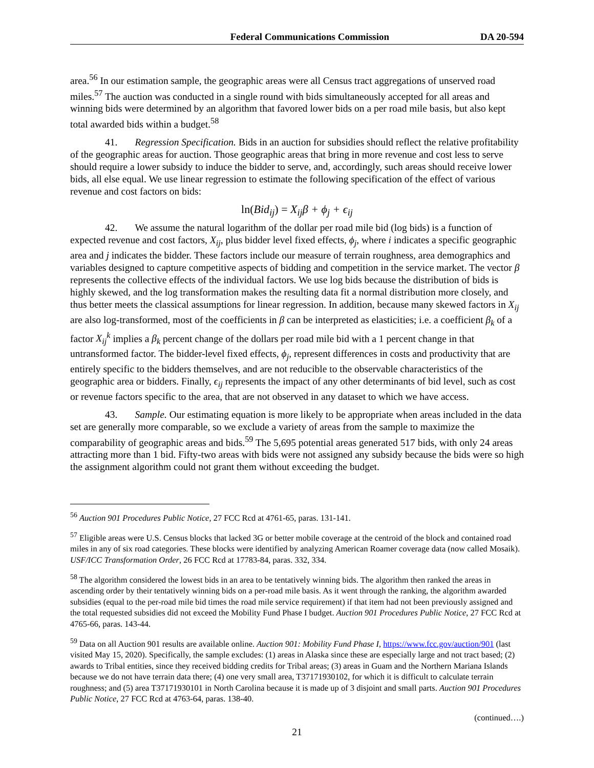Federal Communications Commission DA 20-594
area.<sup>56</sup> In our estimation sample, the geographic areas were all Census tract aggregations of unserved road miles.<sup>57</sup> The auction was conducted in a single round with bids simultaneously accepted for all areas and winning bids were determined by an algorithm that favored lower bids on a per road mile basis, but also kept total awarded bids within a budget.<sup>58</sup>
41. Regression Specification. Bids in an auction for subsidies should reflect the relative profitability of the geographic areas for auction. Those geographic areas that bring in more revenue and cost less to serve should require a lower subsidy to induce the bidder to serve, and, accordingly, such areas should receive lower bids, all else equal. We use linear regression to estimate the following specification of the effect of various revenue and cost factors on bids:
ln(Bid<sub>ij</sub>) = X<sub>ij</sub>β + ϕ<sub>j</sub> + ϵ<sub>ij</sub>
42. We assume the natural logarithm of the dollar per road mile bid (log bids) is a function of expected revenue and cost factors, X<sub>ij</sub>, plus bidder level fixed effects, ϕ<sub>j</sub>, where i indicates a specific geographic area and j indicates the bidder. These factors include our measure of terrain roughness, area demographics and variables designed to capture competitive aspects of bidding and competition in the service market. The vector β represents the collective effects of the individual factors. We use log bids because the distribution of bids is highly skewed, and the log transformation makes the resulting data fit a normal distribution more closely, and thus better meets the classical assumptions for linear regression. In addition, because many skewed factors in X<sub>ij</sub> are also log-transformed, most of the coefficients in β can be interpreted as elasticities; i.e. a coefficient β<sub>k</sub> of a factor X<sub>ij</sub><sup>k</sup> implies a β<sub>k</sub> percent change of the dollars per road mile bid with a 1 percent change in that untransformed factor. The bidder-level fixed effects, ϕ<sub>j</sub>, represent differences in costs and productivity that are entirely specific to the bidders themselves, and are not reducible to the observable characteristics of the geographic area or bidders. Finally, ϵ<sub>ij</sub> represents the impact of any other determinants of bid level, such as cost or revenue factors specific to the area, that are not observed in any dataset to which we have access.
43. Sample. Our estimating equation is more likely to be appropriate when areas included in the data set are generally more comparable, so we exclude a variety of areas from the sample to maximize the comparability of geographic areas and bids.<sup>59</sup> The 5,695 potential areas generated 517 bids, with only 24 areas attracting more than 1 bid. Fifty-two areas with bids were not assigned any subsidy because the bids were so high the assignment algorithm could not grant them without exceeding the budget.
<sup>56</sup> Auction 901 Procedures Public Notice, 27 FCC Rcd at 4761-65, paras. 131-141.
<sup>57</sup> Eligible areas were U.S. Census blocks that lacked 3G or better mobile coverage at the centroid of the block and contained road miles in any of six road categories. These blocks were identified by analyzing American Roamer coverage data (now called Mosaik). USF/ICC Transformation Order, 26 FCC Rcd at 17783-84, paras. 332, 334.
<sup>58</sup> The algorithm considered the lowest bids in an area to be tentatively winning bids. The algorithm then ranked the areas in ascending order by their tentatively winning bids on a per-road mile basis. As it went through the ranking, the algorithm awarded subsidies (equal to the per-road mile bid times the road mile service requirement) if that item had not been previously assigned and the total requested subsidies did not exceed the Mobility Fund Phase I budget. Auction 901 Procedures Public Notice, 27 FCC Rcd at 4765-66, paras. 143-44.
<sup>59</sup> Data on all Auction 901 results are available online. Auction 901: Mobility Fund Phase I, https://www.fcc.gov/auction/901 (last visited May 15, 2020). Specifically, the sample excludes: (1) areas in Alaska since these are especially large and not tract based; (2) awards to Tribal entities, since they received bidding credits for Tribal areas; (3) areas in Guam and the Northern Mariana Islands because we do not have terrain data there; (4) one very small area, T37171930102, for which it is difficult to calculate terrain roughness; and (5) area T37171930101 in North Carolina because it is made up of 3 disjoint and small parts. Auction 901 Procedures Public Notice, 27 FCC Rcd at 4763-64, paras. 138-40.
(continued….)
21